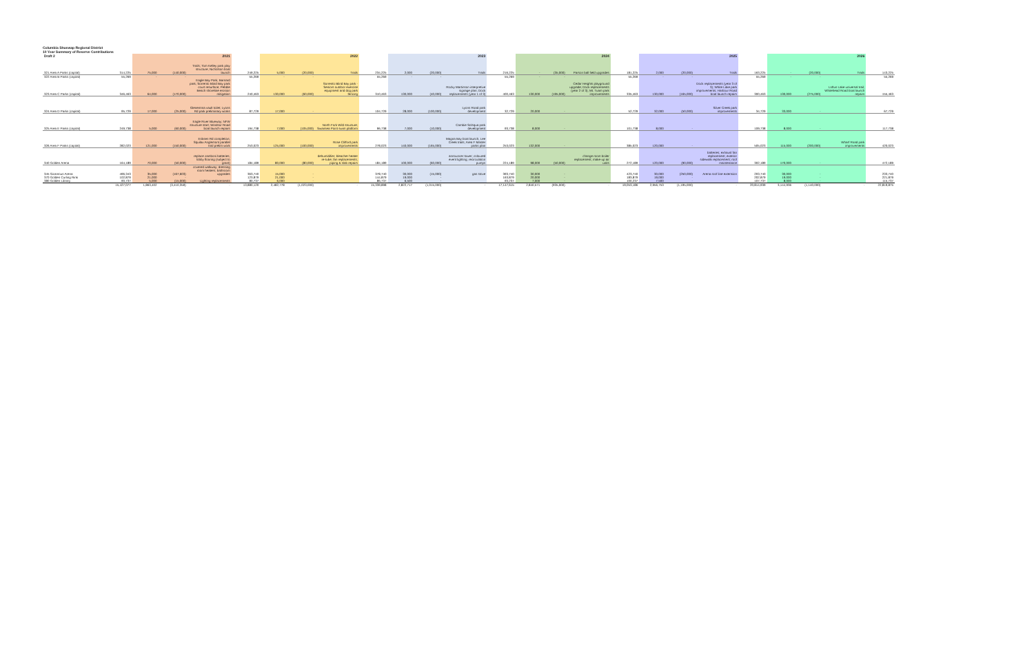Columbia Shuswap Regional District
10 Year Summary of Reserve Contributions
| Draft 2 | | 2021 | | | | 2022 | | | | 2023 | | | | 2024 | | | | 2025 | | | | 2026 | | | |
| --- | --- | --- | --- | --- | --- | --- | --- | --- | --- | --- | --- | --- | --- | --- | --- | --- | --- | --- | --- | --- | --- | --- | --- | --- | --- |
| 321 Area A Parks (capital) | 314,225 | 75,000 | (140,000) | Trails; Tom Kelley park play structure; Nicholson boat launch | 249,225 | 5,000 | (20,000) | Trails | 234,225 | 2,000 | (20,000) | Trails | 216,225 | - | (35,000) | Parson ball field upgrades | 181,225 | 2,000 | (20,000) | Trails | 163,225 | - | (20,000) | Trails | 143,225 |
| 322 Area B Parks (capital) | 55,269 | - | - | | 55,269 | - | - | | 55,269 | - | - | | 55,269 | - | - | | 55,269 | - | - | | 55,269 | - | - | | 55,269 |
| 323 Area C Parks (capital) | 346,463 | 64,000 | (170,000) | Eagle Bay Park; Barnard park; Sorrento Blind Bay park court resurface; Pebble Beach shoreline erosion mitigation | 240,463 | 130,000 | (60,000) | Sorrento Blind Bay park - Seniors outdoor exercise equipment and dog park fencing | 310,463 | 130,000 | (40,000) | Rocky Martinson interpretive signage plan; Dock replacements (year 1 of 3) | 400,463 | 130,000 | (195,000) | Cedar Heights playground upgrade; Dock replacements (year 2 of 3); Mt. Tuam park improvements | 335,463 | 130,000 | (165,000) | Dock replacements (year 3 of 3); White Lake park improvements; Harbour Road boat launch repairs | 300,463 | 130,000 | (275,000) | Loftus Lake universal trail; Whitehead Road boat launch repairs | 155,463 |
| 324 Area D Parks (capital) | 95,729 | 17,000 | (25,000) | Glenemma vault toilet; Lyons Rd park preliminary works | 87,729 | 17,000 | - | | 104,729 | 28,000 | (100,000) | Lyons Road park development | 32,729 | 20,000 | - | | 52,729 | 32,000 | (50,000) | Silver Creek park improvements | 34,729 | 33,000 | - | | 67,729 |
| 325 Area E Parks (capital) | 249,738 | 5,000 | (60,000) | Eagle River Blueway; NFW structure start; Windsor Road boat launch repairs | 194,738 | 7,000 | (105,000) | North Fork Wild structure; Swansea Point swim platform | 96,738 | 7,000 | (10,000) | Cambie Solsqua park development | 93,738 | 8,000 | - | | 101,738 | 8,000 | - | | 109,738 | 8,000 | - | | 117,738 |
| 326 Area F Parks (capital) | 282,023 | 121,000 | (150,000) | Eriksen Rd completion; Squilax Anglemont parallel trail prelim work | 253,023 | 125,000 | (100,000) | Rose Clifford park improvements | 278,023 | 140,000 | (165,000) | Magna Bay boat launch, Lee Creek trails; Area F Master parks plan | 253,023 | 132,000 | - | | 385,023 | 120,000 | - | | 505,023 | 115,000 | (200,000) | Wharf Road park improvements | 420,023 |
| 340 Golden Arena | 164,189 | 70,000 | (50,000) | replace zamboni batteries; lobby flooring (subject to grant) | 184,189 | 80,000 | (80,000) | dehumidifier; bleacher heater re-tube; fan replacements; piping & slab repairs | 184,189 | 100,000 | (60,000) | announcer tower; coloured event lighting; recirculation pumps | 224,189 | 98,000 | (50,000) | change room boiler replacement; make-up air units | 272,189 | 120,000 | (90,000) | batteries; exhaust fan replacement; exterior sidewalk replacement; roof maintenance | 302,189 | 170,000 | - | | 472,189 |
| 345 Sicamous Arena | 496,343 | 35,000 | (167,603) | covered walkway; dressing room heaters; bathroom upgrades | 363,740 | 15,000 | - | | 378,740 | 30,000 | (15,000) | gas stove | 393,740 | 30,000 | - | | 423,740 | 30,000 | (250,000) | Arena roof line extension | 203,740 | 30,000 | - | | 233,740 |
| 370 Golden Curling Rink | 102,879 | 21,000 | - | | 123,879 | 21,000 | - | | 144,879 | 19,000 | - | | 163,879 | 20,000 | - | | 183,879 | 19,000 | - | | 202,879 | 19,000 | - | | 221,879 |
| 380 Golden Library | 90,737 | 5,000 | (15,000) | Lighting replacements | 80,737 | 6,000 | - | | 86,737 | 6,500 | - | | 93,237 | 7,000 | - | | 100,237 | 7,500 | - | | 107,737 | 8,000 | - | | 115,737 |
| | 15,427,077 | 1,863,402 | (3,410,359) | - | 13,880,120 | 2,482,778 | (1,023,000) | - | 15,339,898 | 2,822,717 | (1,015,000) | - | 17,147,615 | 2,840,571 | (935,000) | - | 19,053,186 | 2,956,753 | (1,195,000) | - | 20,814,939 | 3,144,936 | (1,140,000) | - | 22,819,875 |